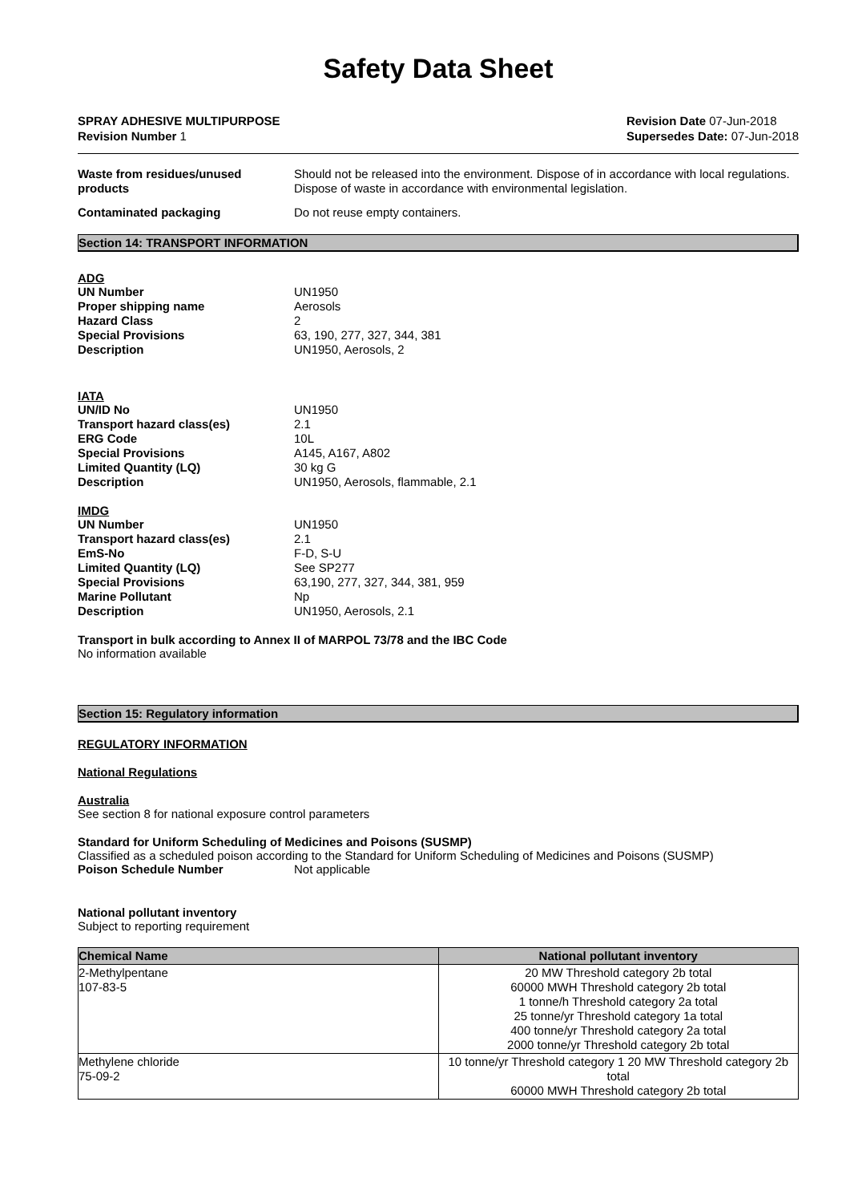Safety Data Sheet
SPRAY ADHESIVE MULTIPURPOSE
Revision Number 1
Revision Date 07-Jun-2018
Supersedes Date: 07-Jun-2018
Waste from residues/unused products
Should not be released into the environment. Dispose of in accordance with local regulations. Dispose of waste in accordance with environmental legislation.
Contaminated packaging Do not reuse empty containers.
Section 14: TRANSPORT INFORMATION
ADG
UN Number UN1950
Proper shipping name Aerosols
Hazard Class 2
Special Provisions 63, 190, 277, 327, 344, 381
Description UN1950, Aerosols, 2
IATA
UN/ID No UN1950
Transport hazard class(es) 2.1
ERG Code 10L
Special Provisions A145, A167, A802
Limited Quantity (LQ) 30 kg G
Description UN1950, Aerosols, flammable, 2.1
IMDG
UN Number UN1950
Transport hazard class(es) 2.1
EmS-No F-D, S-U
Limited Quantity (LQ) See SP277
Special Provisions 63,190, 277, 327, 344, 381, 959
Marine Pollutant Np
Description UN1950, Aerosols, 2.1
Transport in bulk according to Annex II of MARPOL 73/78 and the IBC Code
No information available
Section 15: Regulatory information
REGULATORY INFORMATION
National Regulations
Australia
See section 8 for national exposure control parameters
Standard for Uniform Scheduling of Medicines and Poisons (SUSMP)
Classified as a scheduled poison according to the Standard for Uniform Scheduling of Medicines and Poisons (SUSMP)
Poison Schedule Number Not applicable
National pollutant inventory
Subject to reporting requirement
| Chemical Name | National pollutant inventory |
| --- | --- |
| 2-Methylpentane 107-83-5 | 20 MW Threshold category 2b total 60000 MWH Threshold category 2b total 1 tonne/h Threshold category 2a total 25 tonne/yr Threshold category 1a total 400 tonne/yr Threshold category 2a total 2000 tonne/yr Threshold category 2b total |
| Methylene chloride 75-09-2 | 10 tonne/yr Threshold category 1 20 MW Threshold category 2b total 60000 MWH Threshold category 2b total |